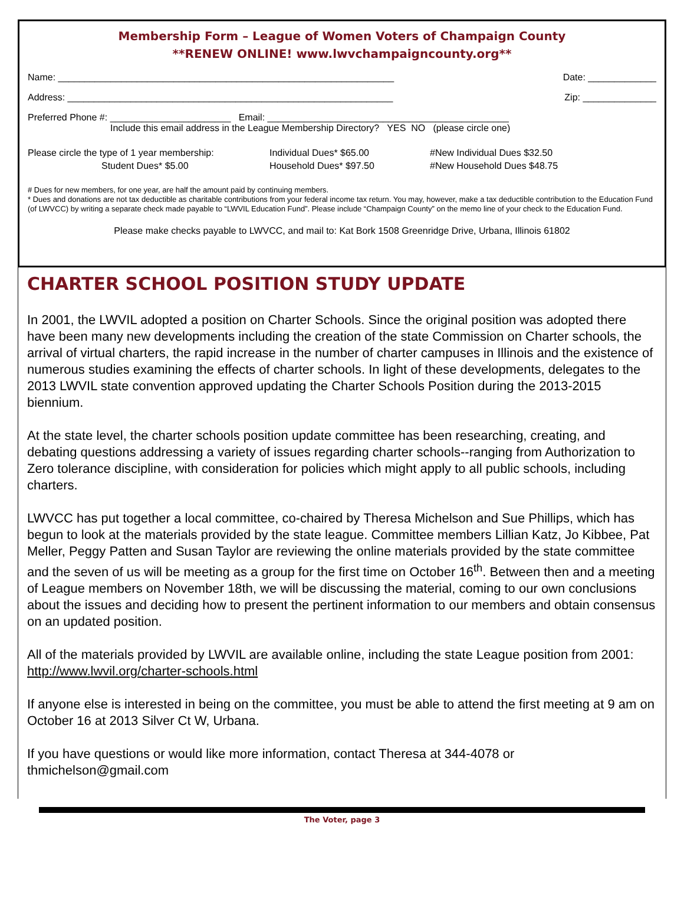Membership Form – League of Women Voters of Champaign County
**RENEW ONLINE! www.lwvchampaigncounty.org**
Name: ________________________________________________________________ Date: _____________
Address: ______________________________________________________________ Zip: ______________
Preferred Phone #: _______________________ Email: ______________________________________________
Include this email address in the League Membership Directory? YES NO (please circle one)
Please circle the type of 1 year membership:
Student Dues* $5.00
Individual Dues* $65.00
Household Dues* $97.50
#New Individual Dues $32.50
#New Household Dues $48.75
# Dues for new members, for one year, are half the amount paid by continuing members.
* Dues and donations are not tax deductible as charitable contributions from your federal income tax return. You may, however, make a tax deductible contribution to the Education Fund (of LWVCC) by writing a separate check made payable to “LWVIL Education Fund”. Please include “Champaign County” on the memo line of your check to the Education Fund.
Please make checks payable to LWVCC, and mail to: Kat Bork 1508 Greenridge Drive, Urbana, Illinois 61802
CHARTER SCHOOL POSITION STUDY UPDATE
In 2001, the LWVIL adopted a position on Charter Schools. Since the original position was adopted there have been many new developments including the creation of the state Commission on Charter schools, the arrival of virtual charters, the rapid increase in the number of charter campuses in Illinois and the existence of numerous studies examining the effects of charter schools. In light of these developments, delegates to the 2013 LWVIL state convention approved updating the Charter Schools Position during the 2013-2015 biennium.
At the state level, the charter schools position update committee has been researching, creating, and debating questions addressing a variety of issues regarding charter schools--ranging from Authorization to Zero tolerance discipline, with consideration for policies which might apply to all public schools, including charters.
LWVCC has put together a local committee, co-chaired by Theresa Michelson and Sue Phillips, which has begun to look at the materials provided by the state league. Committee members Lillian Katz, Jo Kibbee, Pat Meller, Peggy Patten and Susan Taylor are reviewing the online materials provided by the state committee and the seven of us will be meeting as a group for the first time on October 16<sup>th</sup>. Between then and a meeting of League members on November 18th, we will be discussing the material, coming to our own conclusions about the issues and deciding how to present the pertinent information to our members and obtain consensus on an updated position.
All of the materials provided by LWVIL are available online, including the state League position from 2001: http://www.lwvil.org/charter-schools.html
If anyone else is interested in being on the committee, you must be able to attend the first meeting at 9 am on October 16 at 2013 Silver Ct W, Urbana.
If you have questions or would like more information, contact Theresa at 344-4078 or thmichelson@gmail.com
The Voter, page 3